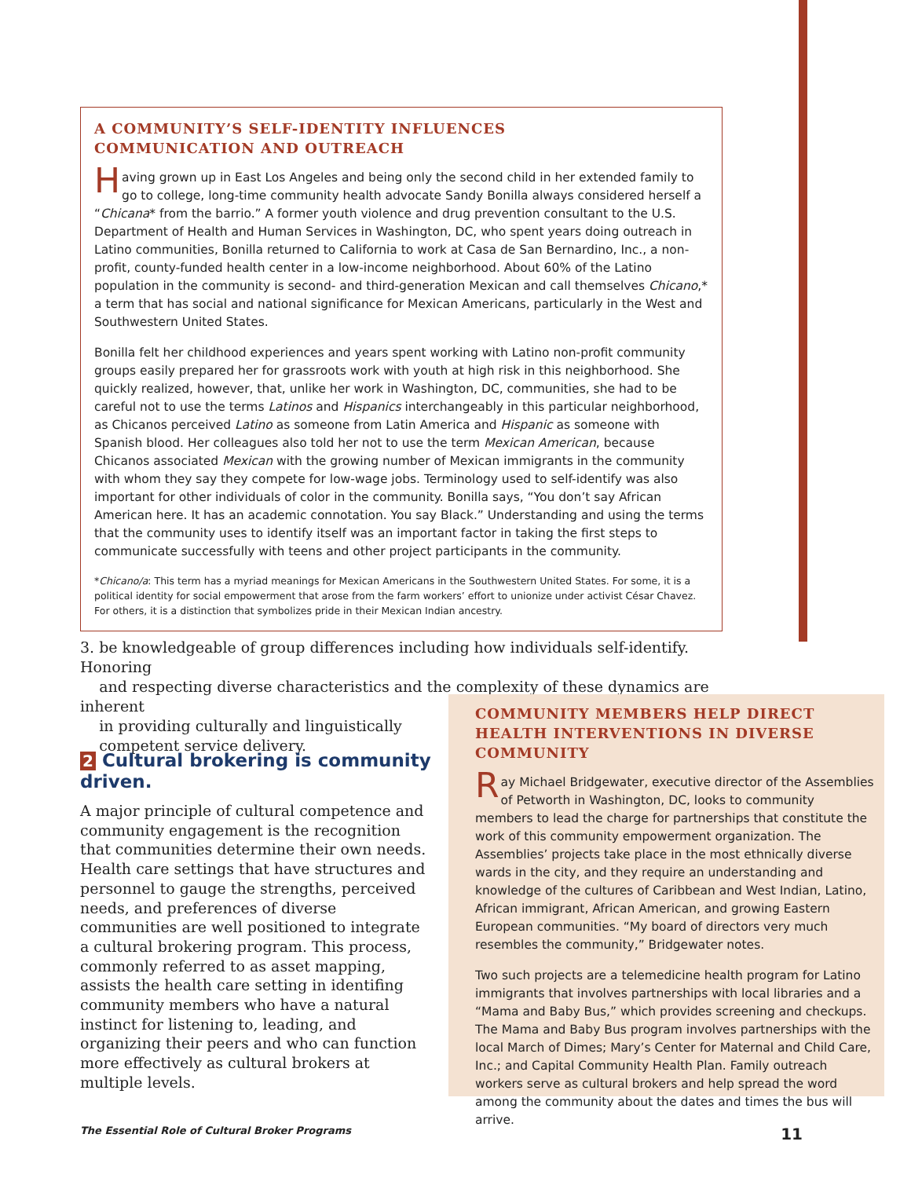A COMMUNITY’S SELF-IDENTITY INFLUENCES
COMMUNICATION AND OUTREACH
Having grown up in East Los Angeles and being only the second child in her extended family to go to college, long-time community health advocate Sandy Bonilla always considered herself a “Chicana* from the barrio.” A former youth violence and drug prevention consultant to the U.S. Department of Health and Human Services in Washington, DC, who spent years doing outreach in Latino communities, Bonilla returned to California to work at Casa de San Bernardino, Inc., a non-profit, county-funded health center in a low-income neighborhood. About 60% of the Latino population in the community is second- and third-generation Mexican and call themselves Chicano,* a term that has social and national significance for Mexican Americans, particularly in the West and Southwestern United States.
Bonilla felt her childhood experiences and years spent working with Latino non-profit community groups easily prepared her for grassroots work with youth at high risk in this neighborhood. She quickly realized, however, that, unlike her work in Washington, DC, communities, she had to be careful not to use the terms Latinos and Hispanics interchangeably in this particular neighborhood, as Chicanos perceived Latino as someone from Latin America and Hispanic as someone with Spanish blood. Her colleagues also told her not to use the term Mexican American, because Chicanos associated Mexican with the growing number of Mexican immigrants in the community with whom they say they compete for low-wage jobs. Terminology used to self-identify was also important for other individuals of color in the community. Bonilla says, “You don’t say African American here. It has an academic connotation. You say Black.” Understanding and using the terms that the community uses to identify itself was an important factor in taking the first steps to communicate successfully with teens and other project participants in the community.
*Chicano/a: This term has a myriad meanings for Mexican Americans in the Southwestern United States. For some, it is a political identity for social empowerment that arose from the farm workers’ effort to unionize under activist César Chavez. For others, it is a distinction that symbolizes pride in their Mexican Indian ancestry.
3. be knowledgeable of group differences including how individuals self-identify. Honoring
and respecting diverse characteristics and the complexity of these dynamics are inherent
in providing culturally and linguistically
competent service delivery.
2 Cultural brokering is community driven.
A major principle of cultural competence and community engagement is the recognition that communities determine their own needs. Health care settings that have structures and personnel to gauge the strengths, perceived needs, and preferences of diverse communities are well positioned to integrate a cultural brokering program. This process, commonly referred to as asset mapping, assists the health care setting in identifing community members who have a natural instinct for listening to, leading, and organizing their peers and who can function more effectively as cultural brokers at multiple levels.
COMMUNITY MEMBERS HELP DIRECT HEALTH INTERVENTIONS IN DIVERSE COMMUNITY
Ray Michael Bridgewater, executive director of the Assemblies of Petworth in Washington, DC, looks to community members to lead the charge for partnerships that constitute the work of this community empowerment organization. The Assemblies’ projects take place in the most ethnically diverse wards in the city, and they require an understanding and knowledge of the cultures of Caribbean and West Indian, Latino, African immigrant, African American, and growing Eastern European communities. “My board of directors very much resembles the community,” Bridgewater notes.
Two such projects are a telemedicine health program for Latino immigrants that involves partnerships with local libraries and a “Mama and Baby Bus,” which provides screening and checkups. The Mama and Baby Bus program involves partnerships with the local March of Dimes; Mary’s Center for Maternal and Child Care, Inc.; and Capital Community Health Plan. Family outreach workers serve as cultural brokers and help spread the word among the community about the dates and times the bus will arrive.
The Essential Role of Cultural Broker Programs 11